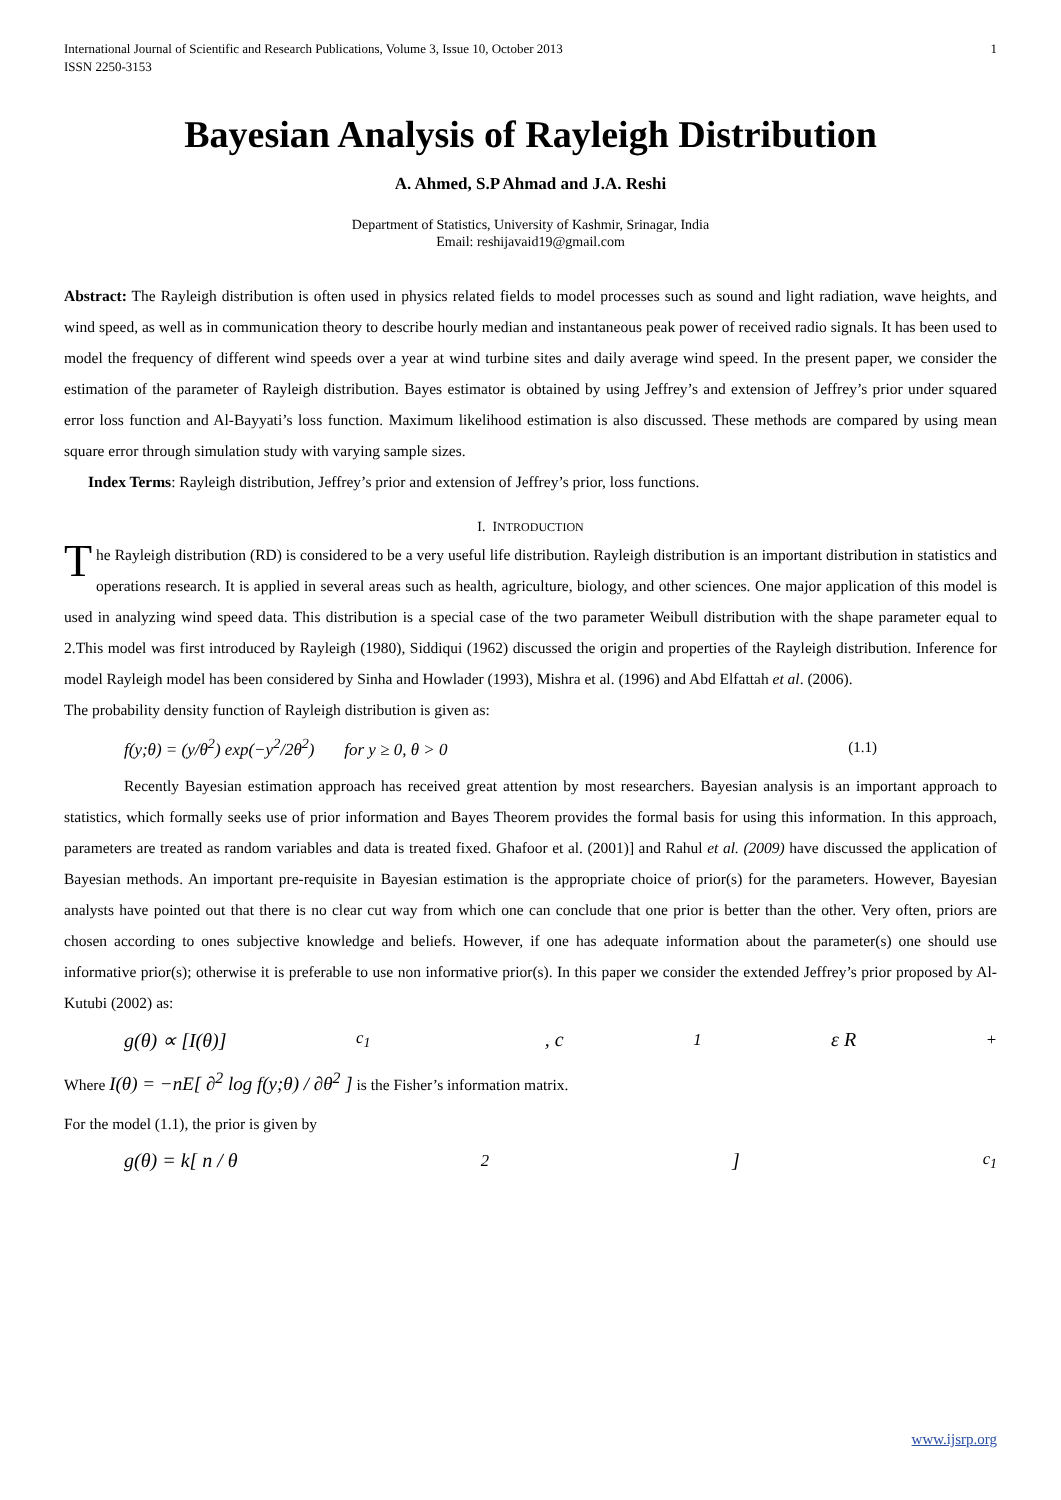International Journal of Scientific and Research Publications, Volume 3, Issue 10, October 2013
ISSN 2250-3153
1
Bayesian Analysis of Rayleigh Distribution
A. Ahmed, S.P Ahmad and J.A. Reshi
Department of Statistics, University of Kashmir, Srinagar, India
Email: reshijavaid19@gmail.com
Abstract: The Rayleigh distribution is often used in physics related fields to model processes such as sound and light radiation, wave heights, and wind speed, as well as in communication theory to describe hourly median and instantaneous peak power of received radio signals. It has been used to model the frequency of different wind speeds over a year at wind turbine sites and daily average wind speed. In the present paper, we consider the estimation of the parameter of Rayleigh distribution. Bayes estimator is obtained by using Jeffrey’s and extension of Jeffrey’s prior under squared error loss function and Al-Bayyati’s loss function. Maximum likelihood estimation is also discussed. These methods are compared by using mean square error through simulation study with varying sample sizes.
Index Terms: Rayleigh distribution, Jeffrey’s prior and extension of Jeffrey’s prior, loss functions.
I. INTRODUCTION
The Rayleigh distribution (RD) is considered to be a very useful life distribution. Rayleigh distribution is an important distribution in statistics and operations research. It is applied in several areas such as health, agriculture, biology, and other sciences. One major application of this model is used in analyzing wind speed data. This distribution is a special case of the two parameter Weibull distribution with the shape parameter equal to 2.This model was first introduced by Rayleigh (1980), Siddiqui (1962) discussed the origin and properties of the Rayleigh distribution. Inference for model Rayleigh model has been considered by Sinha and Howlader (1993), Mishra et al. (1996) and Abd Elfattah et al. (2006).
The probability density function of Rayleigh distribution is given as:
f(y;θ) = (y/θ<sup>2</sup>) exp(−y<sup>2</sup>/2θ<sup>2</sup>) for y ≥ 0, θ > 0
(1.1)
Recently Bayesian estimation approach has received great attention by most researchers. Bayesian analysis is an important approach to statistics, which formally seeks use of prior information and Bayes Theorem provides the formal basis for using this information. In this approach, parameters are treated as random variables and data is treated fixed. Ghafoor et al. (2001)] and Rahul et al. (2009) have discussed the application of Bayesian methods. An important pre-requisite in Bayesian estimation is the appropriate choice of prior(s) for the parameters. However, Bayesian analysts have pointed out that there is no clear cut way from which one can conclude that one prior is better than the other. Very often, priors are chosen according to ones subjective knowledge and beliefs. However, if one has adequate information about the parameter(s) one should use informative prior(s); otherwise it is preferable to use non informative prior(s). In this paper we consider the extended Jeffrey’s prior proposed by Al-Kutubi (2002) as:
g(θ) ∝ [I(θ)]<sup>c<sub>1</sub></sup> , c<sub>1</sub>ε R<sup>+</sup>
Where I(θ) = −nE[ ∂<sup>2</sup> log f(y;θ) / ∂θ<sup>2</sup> ] is the Fisher’s information matrix.
For the model (1.1), the prior is given by
g(θ) = k[ n / θ<sup>2</sup> ]<sup>c<sub>1</sub></sup>
www.ijsrp.org